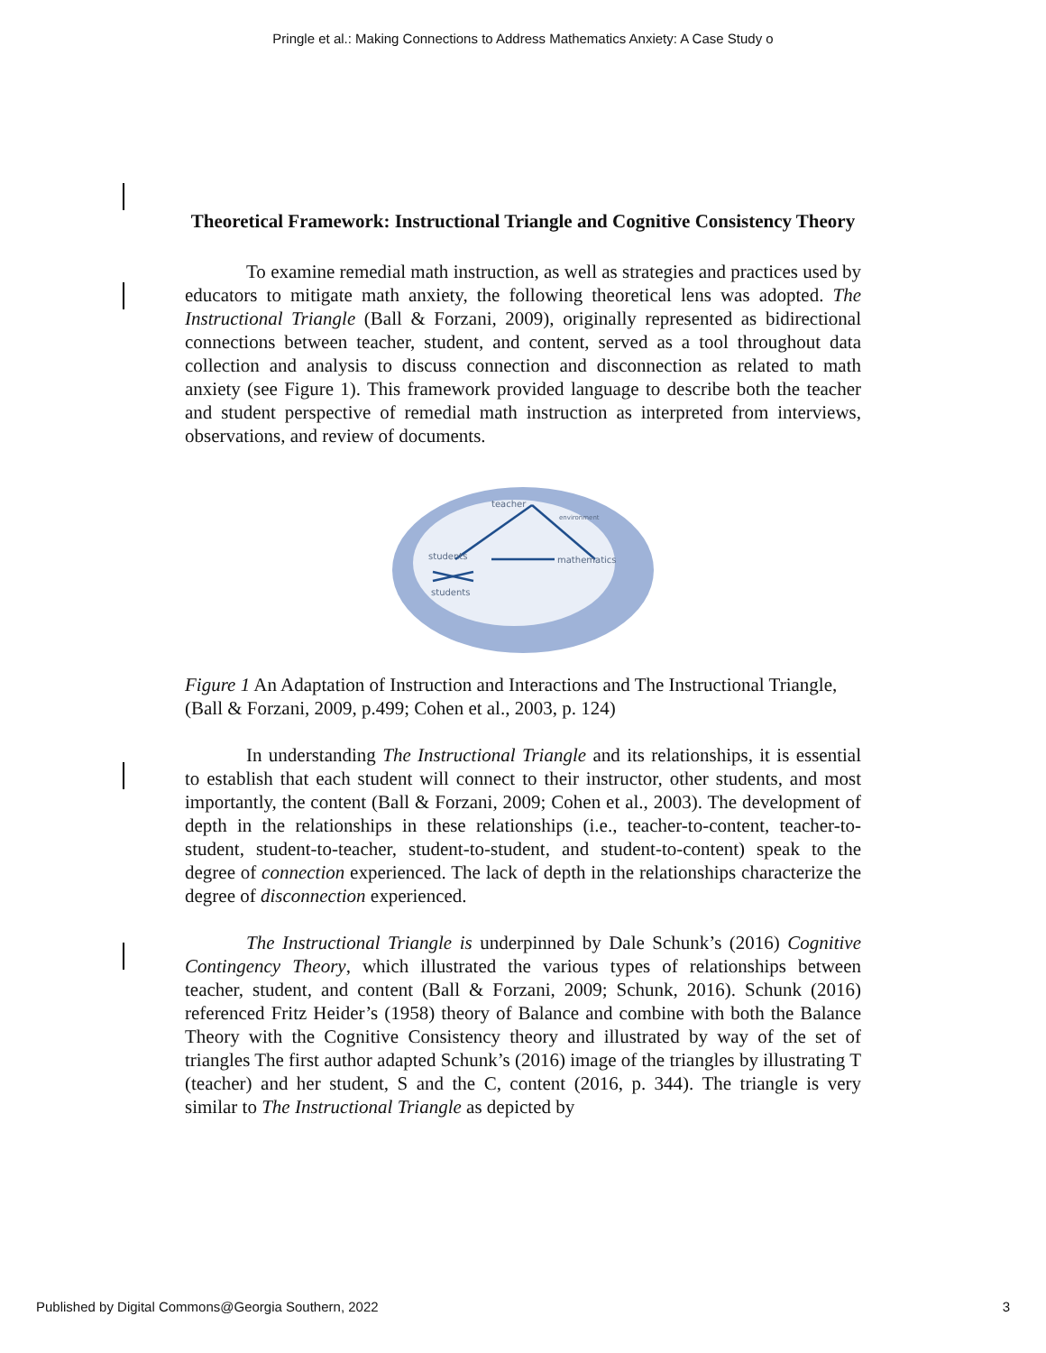Pringle et al.: Making Connections to Address Mathematics Anxiety: A Case Study o
Theoretical Framework: Instructional Triangle and Cognitive Consistency Theory
To examine remedial math instruction, as well as strategies and practices used by educators to mitigate math anxiety, the following theoretical lens was adopted. The Instructional Triangle (Ball & Forzani, 2009), originally represented as bidirectional connections between teacher, student, and content, served as a tool throughout data collection and analysis to discuss connection and disconnection as related to math anxiety (see Figure 1). This framework provided language to describe both the teacher and student perspective of remedial math instruction as interpreted from interviews, observations, and review of documents.
teacher
environment
students
mathematics
students
Figure 1 An Adaptation of Instruction and Interactions and The Instructional Triangle, (Ball & Forzani, 2009, p.499; Cohen et al., 2003, p. 124)
In understanding The Instructional Triangle and its relationships, it is essential to establish that each student will connect to their instructor, other students, and most importantly, the content (Ball & Forzani, 2009; Cohen et al., 2003). The development of depth in the relationships in these relationships (i.e., teacher-to-content, teacher-to-student, student-to-teacher, student-to-student, and student-to-content) speak to the degree of connection experienced. The lack of depth in the relationships characterize the degree of disconnection experienced.
The Instructional Triangle is underpinned by Dale Schunk’s (2016) Cognitive Contingency Theory, which illustrated the various types of relationships between teacher, student, and content (Ball & Forzani, 2009; Schunk, 2016). Schunk (2016) referenced Fritz Heider’s (1958) theory of Balance and combine with both the Balance Theory with the Cognitive Consistency theory and illustrated by way of the set of triangles The first author adapted Schunk’s (2016) image of the triangles by illustrating T (teacher) and her student, S and the C, content (2016, p. 344). The triangle is very similar to The Instructional Triangle as depicted by
Published by Digital Commons@Georgia Southern, 2022 3